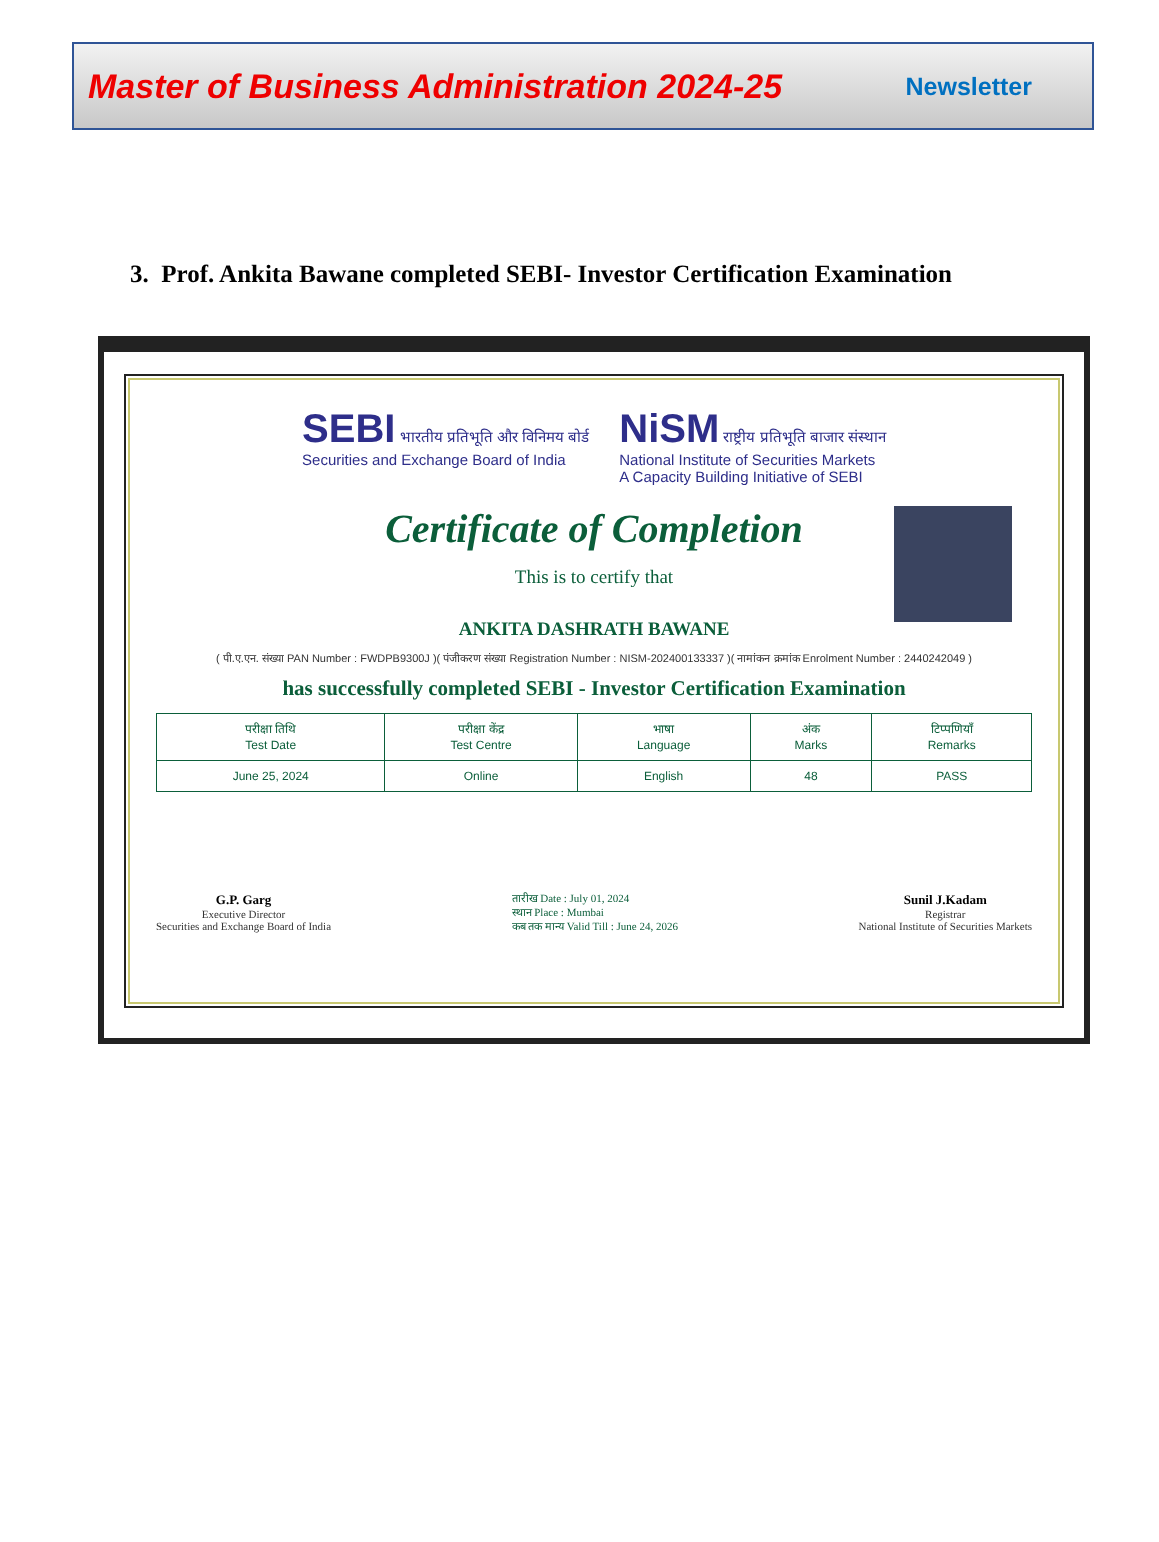Master of Business Administration 2024-25 Newsletter
3. Prof. Ankita Bawane completed SEBI- Investor Certification Examination
SEBI भारतीय प्रतिभूति और विनिमय बोर्ड
Securities and Exchange Board of India
NiSM राष्ट्रीय प्रतिभूति बाजार संस्थान
National Institute of Securities Markets
A Capacity Building Initiative of SEBI
Certificate of Completion
This is to certify that
ANKITA DASHRATH BAWANE
( पी.ए.एन. संख्या PAN Number : FWDPB9300J )( पंजीकरण संख्या Registration Number : NISM-202400133337 )( नामांकन क्रमांक Enrolment Number : 2440242049 )
has successfully completed SEBI - Investor Certification Examination
| परीक्षा तिथि Test Date | परीक्षा केंद्र Test Centre | भाषा Language | अंक Marks | टिप्पणियाँ Remarks |
| --- | --- | --- | --- | --- |
| June 25, 2024 | Online | English | 48 | PASS |
G.P. Garg
Executive Director
Securities and Exchange Board of India
तारीख Date : July 01, 2024
स्थान Place : Mumbai
कब तक मान्य Valid Till : June 24, 2026
Sunil J.Kadam
Registrar
National Institute of Securities Markets